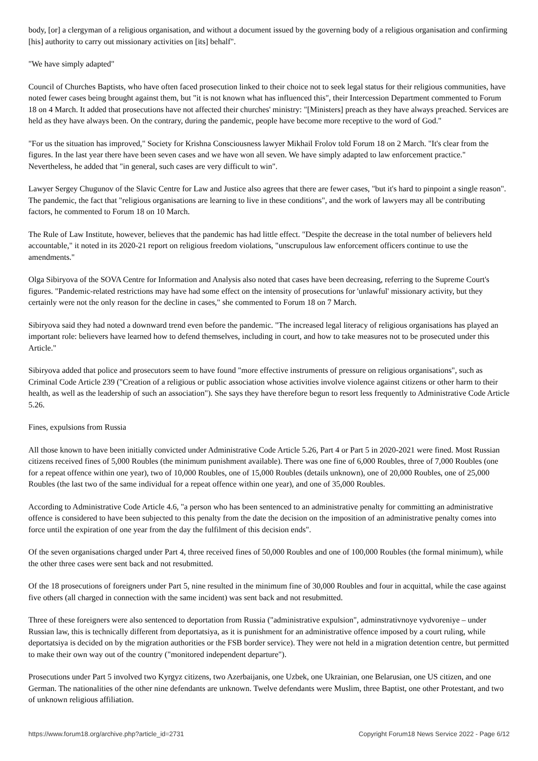body, [or] a clergyman of a religious organisation, and without a document issued by the governing body of a religious organisation and confirming [his] authority to carry out missionary activities on [its] behalf".
"We have simply adapted"
Council of Churches Baptists, who have often faced prosecution linked to their choice not to seek legal status for their religious communities, have noted fewer cases being brought against them, but "it is not known what has influenced this", their Intercession Department commented to Forum 18 on 4 March. It added that prosecutions have not affected their churches' ministry: "[Ministers] preach as they have always preached. Services are held as they have always been. On the contrary, during the pandemic, people have become more receptive to the word of God."
"For us the situation has improved," Society for Krishna Consciousness lawyer Mikhail Frolov told Forum 18 on 2 March. "It's clear from the figures. In the last year there have been seven cases and we have won all seven. We have simply adapted to law enforcement practice." Nevertheless, he added that "in general, such cases are very difficult to win".
Lawyer Sergey Chugunov of the Slavic Centre for Law and Justice also agrees that there are fewer cases, "but it's hard to pinpoint a single reason". The pandemic, the fact that "religious organisations are learning to live in these conditions", and the work of lawyers may all be contributing factors, he commented to Forum 18 on 10 March.
The Rule of Law Institute, however, believes that the pandemic has had little effect. "Despite the decrease in the total number of believers held accountable," it noted in its 2020-21 report on religious freedom violations, "unscrupulous law enforcement officers continue to use the amendments."
Olga Sibiryova of the SOVA Centre for Information and Analysis also noted that cases have been decreasing, referring to the Supreme Court's figures. "Pandemic-related restrictions may have had some effect on the intensity of prosecutions for 'unlawful' missionary activity, but they certainly were not the only reason for the decline in cases," she commented to Forum 18 on 7 March.
Sibiryova said they had noted a downward trend even before the pandemic. "The increased legal literacy of religious organisations has played an important role: believers have learned how to defend themselves, including in court, and how to take measures not to be prosecuted under this Article."
Sibiryova added that police and prosecutors seem to have found "more effective instruments of pressure on religious organisations", such as Criminal Code Article 239 ("Creation of a religious or public association whose activities involve violence against citizens or other harm to their health, as well as the leadership of such an association"). She says they have therefore begun to resort less frequently to Administrative Code Article 5.26.
Fines, expulsions from Russia
All those known to have been initially convicted under Administrative Code Article 5.26, Part 4 or Part 5 in 2020-2021 were fined. Most Russian citizens received fines of 5,000 Roubles (the minimum punishment available). There was one fine of 6,000 Roubles, three of 7,000 Roubles (one for a repeat offence within one year), two of 10,000 Roubles, one of 15,000 Roubles (details unknown), one of 20,000 Roubles, one of 25,000 Roubles (the last two of the same individual for a repeat offence within one year), and one of 35,000 Roubles.
According to Administrative Code Article 4.6, "a person who has been sentenced to an administrative penalty for committing an administrative offence is considered to have been subjected to this penalty from the date the decision on the imposition of an administrative penalty comes into force until the expiration of one year from the day the fulfilment of this decision ends".
Of the seven organisations charged under Part 4, three received fines of 50,000 Roubles and one of 100,000 Roubles (the formal minimum), while the other three cases were sent back and not resubmitted.
Of the 18 prosecutions of foreigners under Part 5, nine resulted in the minimum fine of 30,000 Roubles and four in acquittal, while the case against five others (all charged in connection with the same incident) was sent back and not resubmitted.
Three of these foreigners were also sentenced to deportation from Russia ("administrative expulsion", adminstrativnoye vydvoreniye – under Russian law, this is technically different from deportatsiya, as it is punishment for an administrative offence imposed by a court ruling, while deportatsiya is decided on by the migration authorities or the FSB border service). They were not held in a migration detention centre, but permitted to make their own way out of the country ("monitored independent departure").
Prosecutions under Part 5 involved two Kyrgyz citizens, two Azerbaijanis, one Uzbek, one Ukrainian, one Belarusian, one US citizen, and one German. The nationalities of the other nine defendants are unknown. Twelve defendants were Muslim, three Baptist, one other Protestant, and two of unknown religious affiliation.
https://www.forum18.org/archive.php?article_id=2731 Copyright Forum18 News Service 2022 - Page 6/12